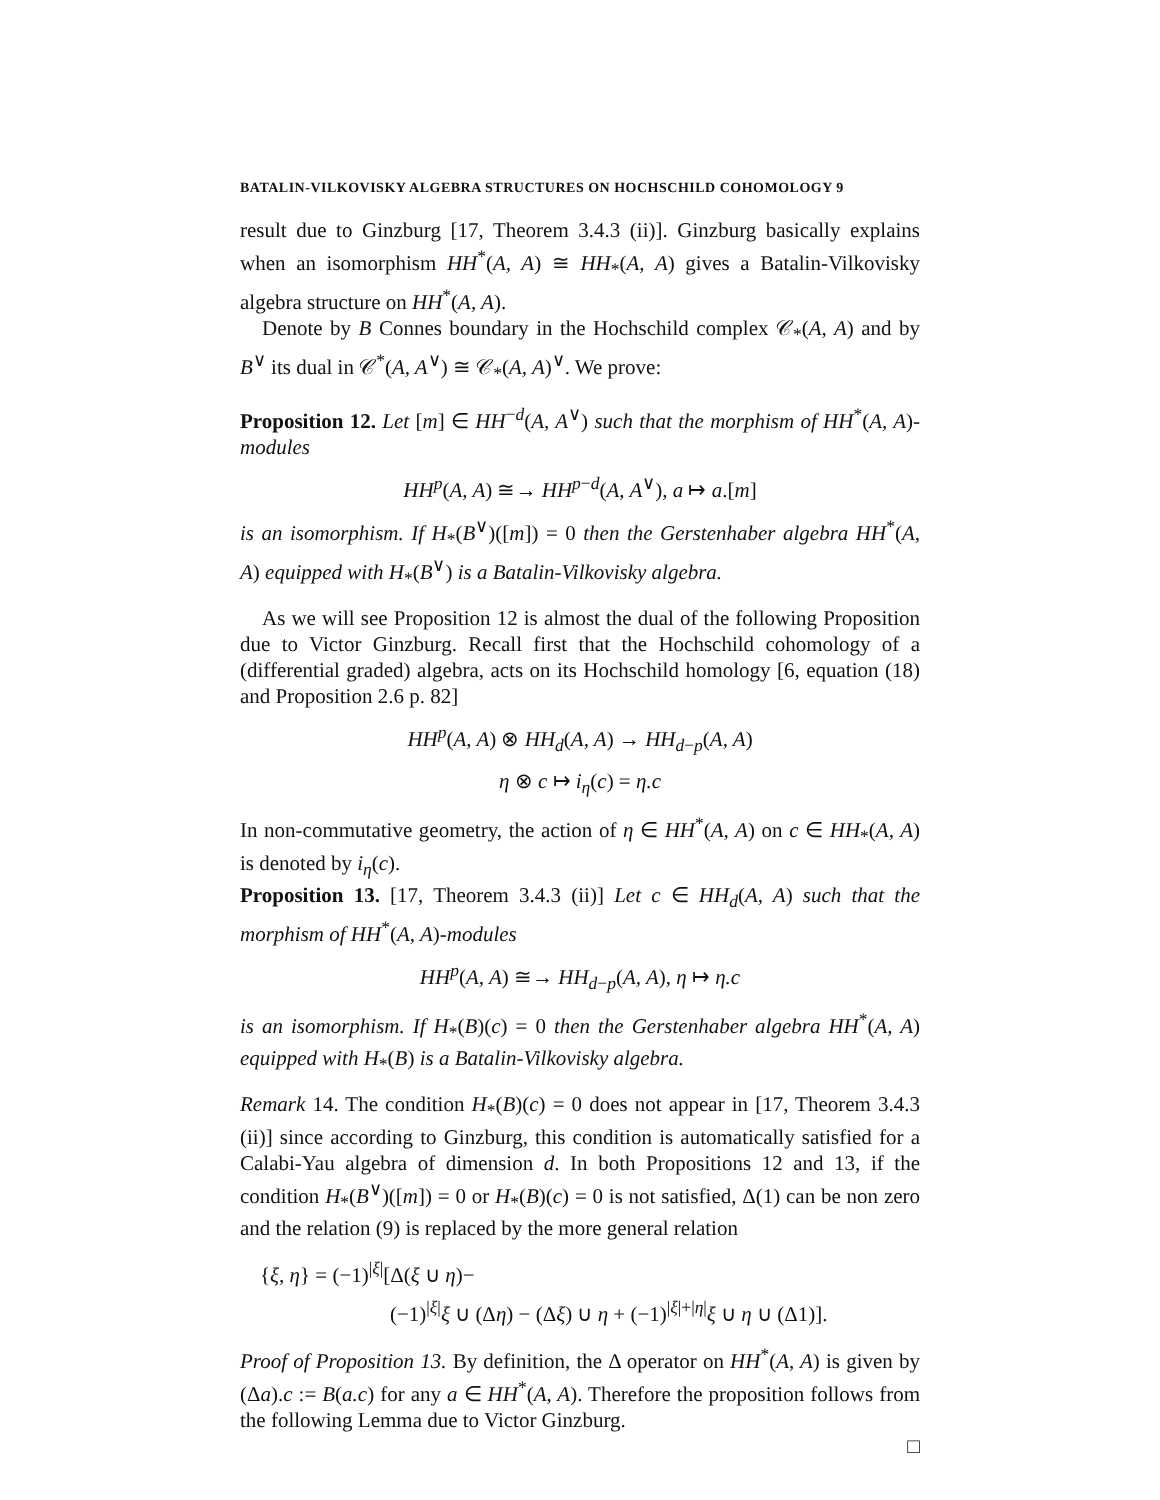BATALIN-VILKOVISKY ALGEBRA STRUCTURES ON HOCHSCHILD COHOMOLOGY 9
result due to Ginzburg [17, Theorem 3.4.3 (ii)]. Ginzburg basically explains when an isomorphism HH<sup>*</sup>(A, A) ≅ HH<sub>*</sub>(A, A) gives a Batalin-Vilkovisky algebra structure on HH<sup>*</sup>(A, A).
Denote by B Connes boundary in the Hochschild complex 𝒞<sub>*</sub>(A, A) and by B<sup>∨</sup> its dual in 𝒞<sup>*</sup>(A, A<sup>∨</sup>) ≅ 𝒞<sub>*</sub>(A, A)<sup>∨</sup>. We prove:
Proposition 12. Let [m] ∈ HH<sup>−d</sup>(A, A<sup>∨</sup>) such that the morphism of HH<sup>*</sup>(A, A)-modules
HH<sup>p</sup>(A, A) ≅→ HH<sup>p−d</sup>(A, A<sup>∨</sup>), a ↦ a.[m]
is an isomorphism. If H<sub>*</sub>(B<sup>∨</sup>)([m]) = 0 then the Gerstenhaber algebra HH<sup>*</sup>(A, A) equipped with H<sub>*</sub>(B<sup>∨</sup>) is a Batalin-Vilkovisky algebra.
As we will see Proposition 12 is almost the dual of the following Proposition due to Victor Ginzburg. Recall first that the Hochschild cohomology of a (differential graded) algebra, acts on its Hochschild homology [6, equation (18) and Proposition 2.6 p. 82]
HH<sup>p</sup>(A, A) ⊗ HH<sub>d</sub>(A, A) → HH<sub>d−p</sub>(A, A)
η ⊗ c ↦ i<sub>η</sub>(c) = η.c
In non-commutative geometry, the action of η ∈ HH<sup>*</sup>(A, A) on c ∈ HH<sub>*</sub>(A, A) is denoted by i<sub>η</sub>(c).
Proposition 13. [17, Theorem 3.4.3 (ii)] Let c ∈ HH<sub>d</sub>(A, A) such that the morphism of HH<sup>*</sup>(A, A)-modules
HH<sup>p</sup>(A, A) ≅→ HH<sub>d−p</sub>(A, A), η ↦ η.c
is an isomorphism. If H<sub>*</sub>(B)(c) = 0 then the Gerstenhaber algebra HH<sup>*</sup>(A, A) equipped with H<sub>*</sub>(B) is a Batalin-Vilkovisky algebra.
Remark 14. The condition H<sub>*</sub>(B)(c) = 0 does not appear in [17, Theorem 3.4.3 (ii)] since according to Ginzburg, this condition is automatically satisfied for a Calabi-Yau algebra of dimension d. In both Propositions 12 and 13, if the condition H<sub>*</sub>(B<sup>∨</sup>)([m]) = 0 or H<sub>*</sub>(B)(c) = 0 is not satisfied, Δ(1) can be non zero and the relation (9) is replaced by the more general relation
{ξ, η} = (−1)<sup>|ξ|</sup>[Δ(ξ ∪ η)−
(−1)<sup>|ξ|</sup>ξ ∪ (Δη) − (Δξ) ∪ η + (−1)<sup>|ξ|+|η|</sup>ξ ∪ η ∪ (Δ1)].
Proof of Proposition 13. By definition, the Δ operator on HH<sup>*</sup>(A, A) is given by (Δa).c := B(a.c) for any a ∈ HH<sup>*</sup>(A, A). Therefore the proposition follows from the following Lemma due to Victor Ginzburg.
□